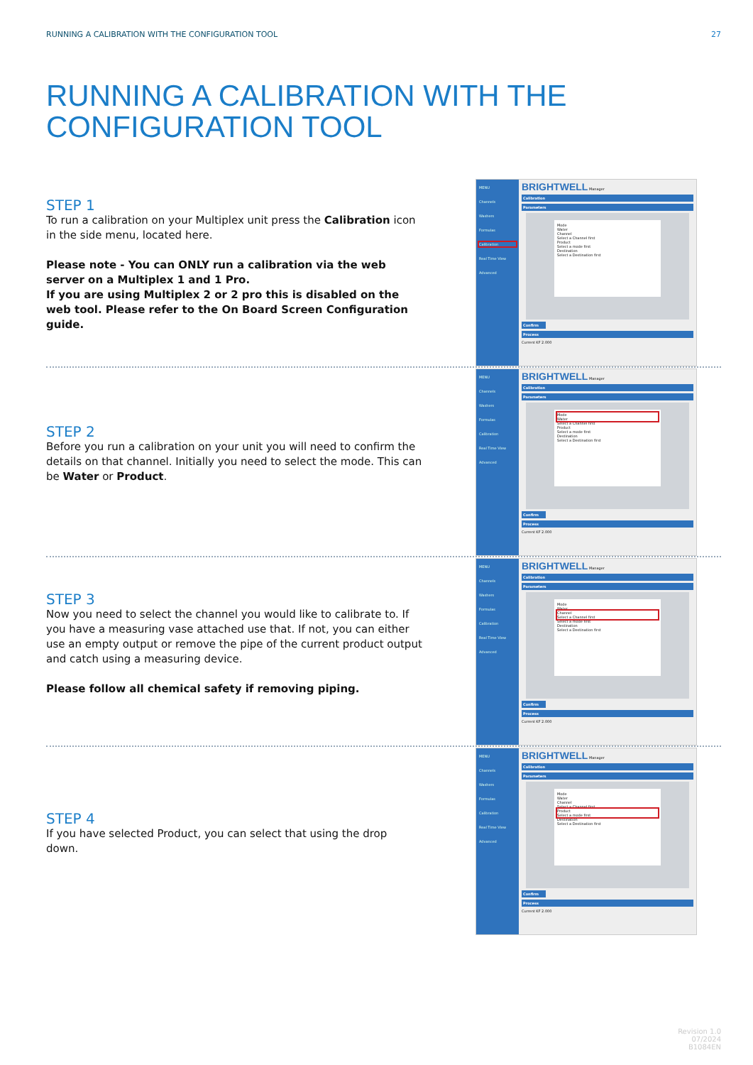RUNNING A CALIBRATION WITH THE CONFIGURATION TOOL 27
RUNNING A CALIBRATION WITH THE
CONFIGURATION TOOL
STEP 1
To run a calibration on your Multiplex unit press the Calibration icon in the side menu, located here.
Please note - You can ONLY run a calibration via the web server on a Multiplex 1 and 1 Pro.
If you are using Multiplex 2 or 2 pro this is disabled on the web tool. Please refer to the On Board Screen Configuration guide.
MENU
Channels
Washers
Formulas
Calibration
Real Time View
Advanced
BRIGHTWELL Manager
Calibration
Parameters
Mode
Water
Channel
Select a Channel first
Product
Select a mode first
Destination
Select a Destination first
Confirm
Process
Current KF 2.000
STEP 2
Before you run a calibration on your unit you will need to confirm the details on that channel. Initially you need to select the mode. This can be Water or Product.
MENU
Channels
Washers
Formulas
Calibration
Real Time View
Advanced
BRIGHTWELL Manager
Calibration
Parameters
Mode
Water
Select a Channel first
Product
Select a mode first
Destination
Select a Destination first
Confirm
Process
Current KF 2.000
STEP 3
Now you need to select the channel you would like to calibrate to. If you have a measuring vase attached use that. If not, you can either use an empty output or remove the pipe of the current product output and catch using a measuring device.
Please follow all chemical safety if removing piping.
MENU
Channels
Washers
Formulas
Calibration
Real Time View
Advanced
BRIGHTWELL Manager
Calibration
Parameters
Mode
Water
Channel
Select a Channel first
Select a mode first
Destination
Select a Destination first
Confirm
Process
Current KF 2.000
STEP 4
If you have selected Product, you can select that using the drop down.
MENU
Channels
Washers
Formulas
Calibration
Real Time View
Advanced
BRIGHTWELL Manager
Calibration
Parameters
Mode
Water
Channel
Select a Channel first
Product
Select a mode first
Destination
Select a Destination first
Confirm
Process
Current KF 2.000
Revision 1.0
07/2024
B1084EN